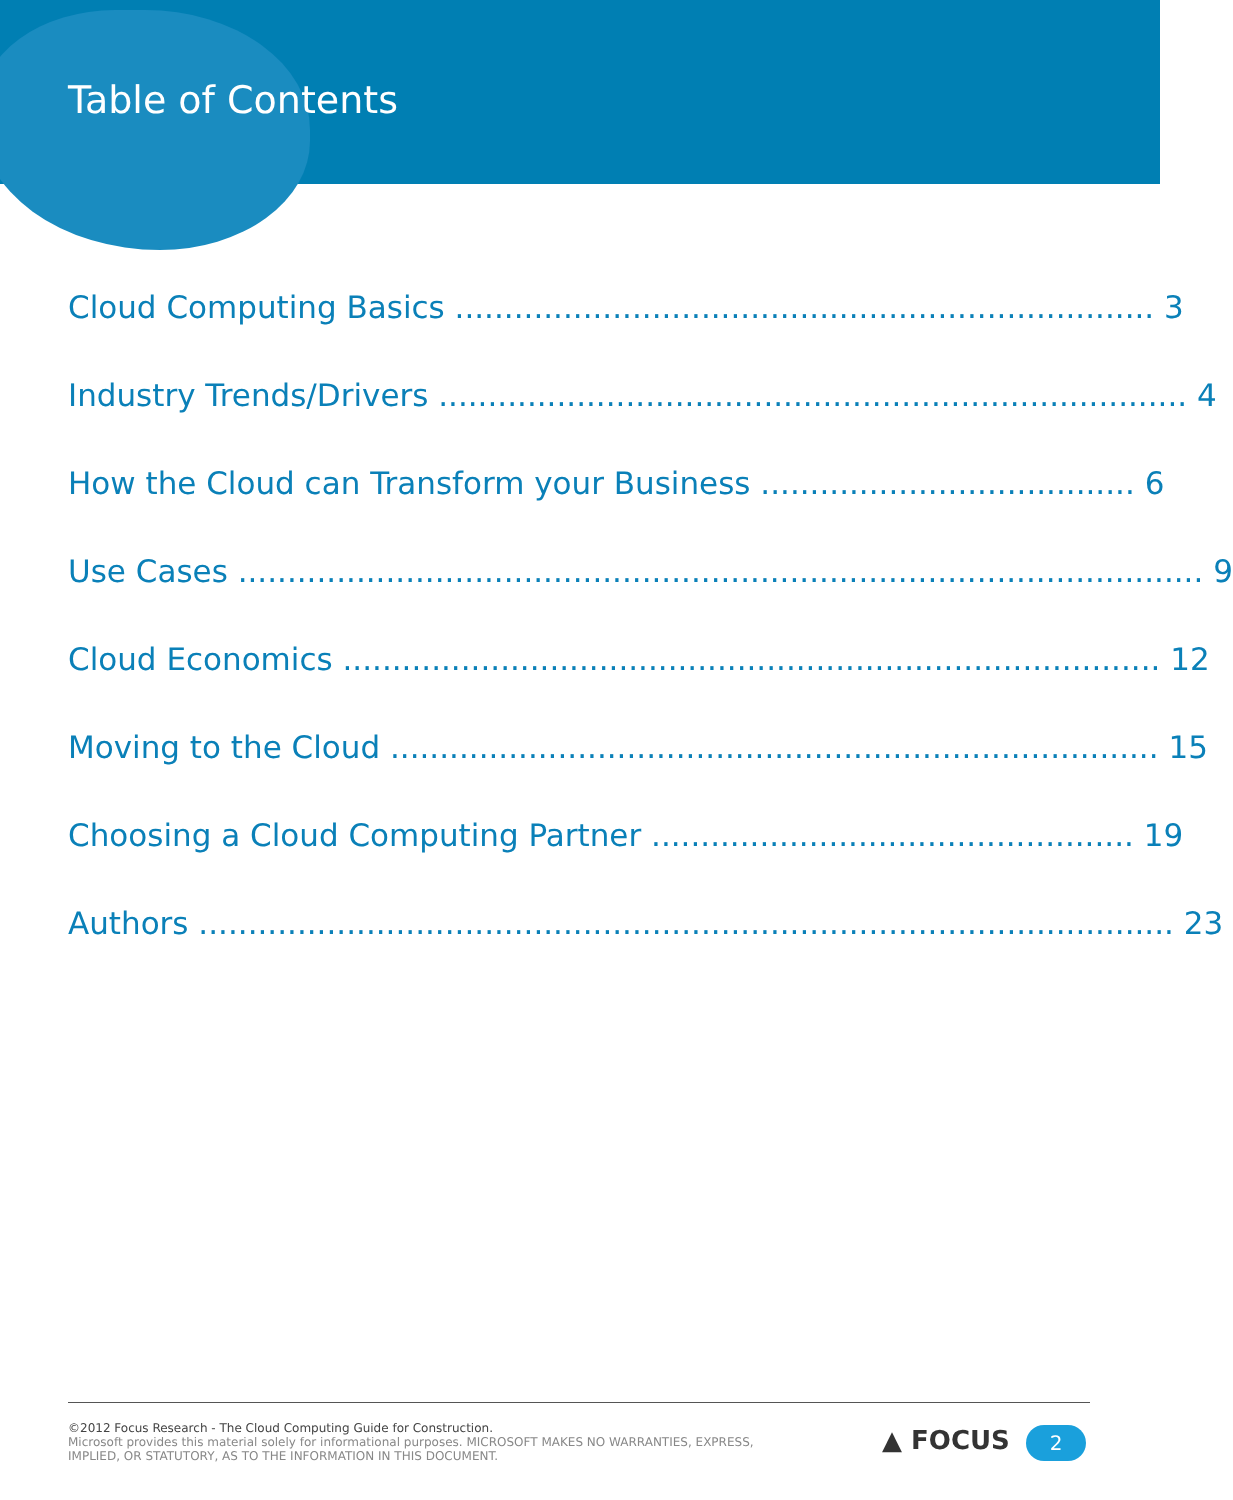Table of Contents
Cloud Computing Basics ....................................................................... 3
Industry Trends/Drivers ............................................................................ 4
How the Cloud can Transform your Business ...................................... 6
Use Cases .................................................................................................. 9
Cloud Economics ................................................................................... 12
Moving to the Cloud .............................................................................. 15
Choosing a Cloud Computing Partner ................................................. 19
Authors ................................................................................................... 23
©2012 Focus Research - The Cloud Computing Guide for Construction.
Microsoft provides this material solely for informational purposes. MICROSOFT MAKES NO WARRANTIES, EXPRESS,
IMPLIED, OR STATUTORY, AS TO THE INFORMATION IN THIS DOCUMENT.
▲ FOCUS 2